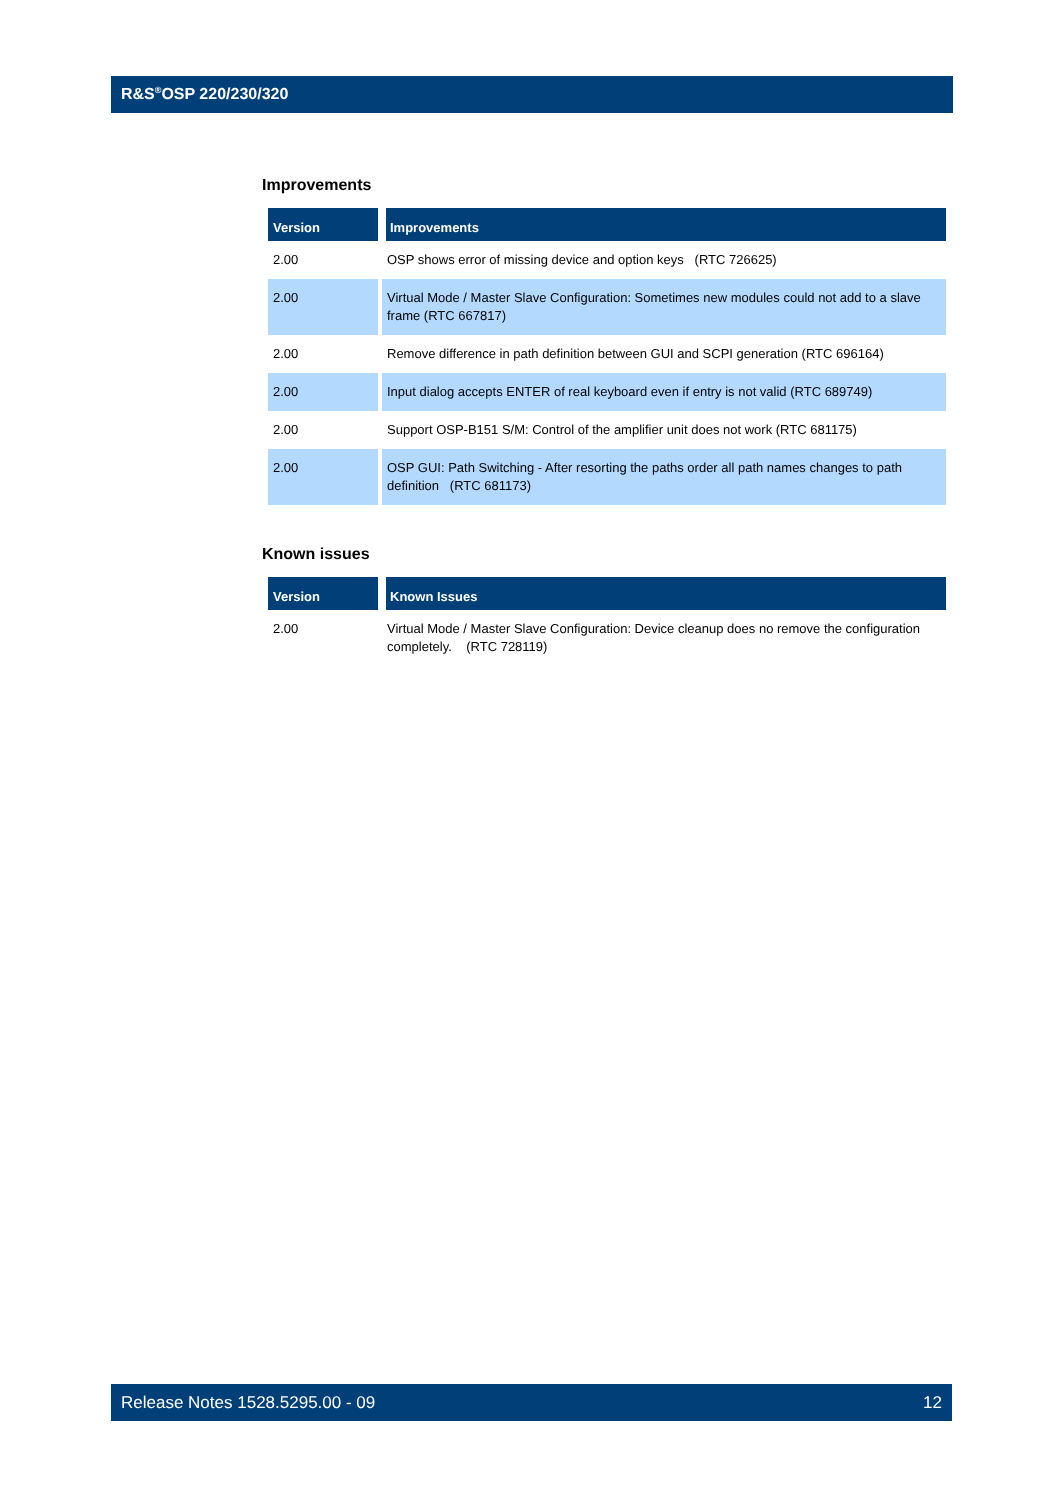R&S<sup>®</sup>OSP 220/230/320
Improvements
| Version | Improvements |
| --- | --- |
| 2.00 | OSP shows error of missing device and option keys (RTC 726625) |
| 2.00 | Virtual Mode / Master Slave Configuration: Sometimes new modules could not add to a slave frame (RTC 667817) |
| 2.00 | Remove difference in path definition between GUI and SCPI generation (RTC 696164) |
| 2.00 | Input dialog accepts ENTER of real keyboard even if entry is not valid (RTC 689749) |
| 2.00 | Support OSP-B151 S/M: Control of the amplifier unit does not work (RTC 681175) |
| 2.00 | OSP GUI: Path Switching - After resorting the paths order all path names changes to path definition (RTC 681173) |
Known issues
| Version | Known Issues |
| --- | --- |
| 2.00 | Virtual Mode / Master Slave Configuration: Device cleanup does no remove the configuration completely. (RTC 728119) |
Release Notes 1528.5295.00 - 09 12